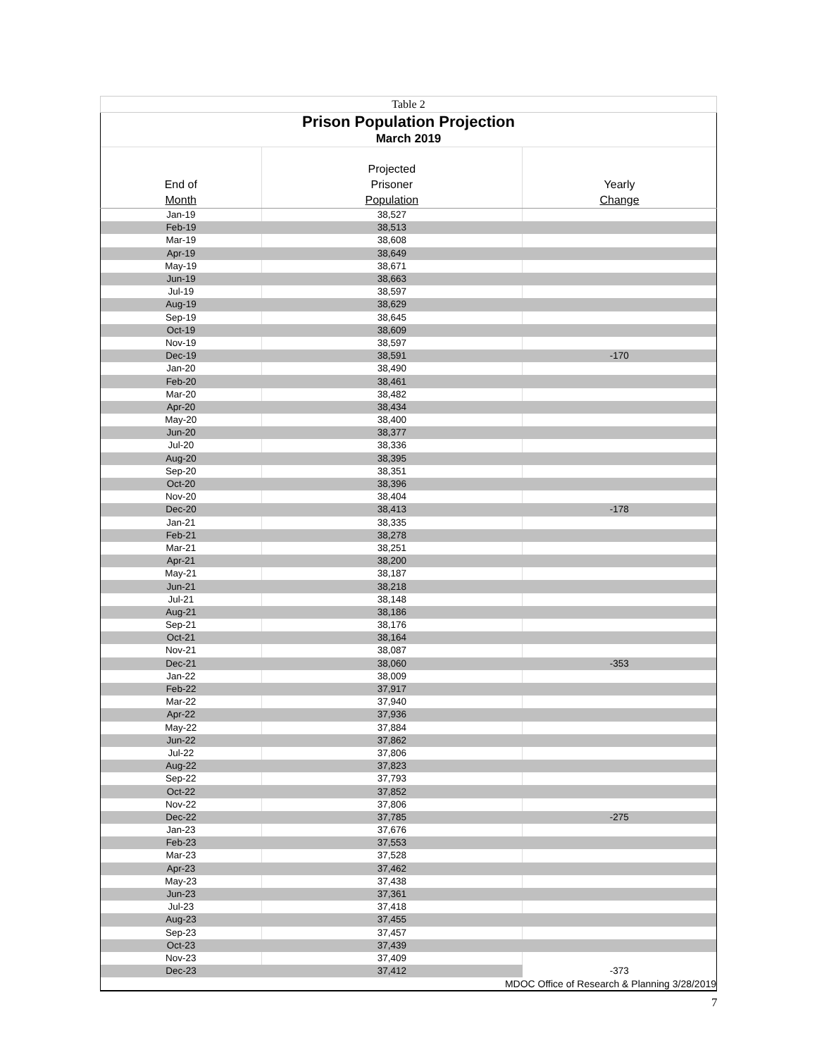| Table 2 | | |
| Prison Population Projection | | |
| March 2019 | | |
| End of Month | Projected Prisoner Population | Yearly Change |
| Jan-19 | 38,527 | |
| Feb-19 | 38,513 | |
| Mar-19 | 38,608 | |
| Apr-19 | 38,649 | |
| May-19 | 38,671 | |
| Jun-19 | 38,663 | |
| Jul-19 | 38,597 | |
| Aug-19 | 38,629 | |
| Sep-19 | 38,645 | |
| Oct-19 | 38,609 | |
| Nov-19 | 38,597 | |
| Dec-19 | 38,591 | -170 |
| Jan-20 | 38,490 | |
| Feb-20 | 38,461 | |
| Mar-20 | 38,482 | |
| Apr-20 | 38,434 | |
| May-20 | 38,400 | |
| Jun-20 | 38,377 | |
| Jul-20 | 38,336 | |
| Aug-20 | 38,395 | |
| Sep-20 | 38,351 | |
| Oct-20 | 38,396 | |
| Nov-20 | 38,404 | |
| Dec-20 | 38,413 | -178 |
| Jan-21 | 38,335 | |
| Feb-21 | 38,278 | |
| Mar-21 | 38,251 | |
| Apr-21 | 38,200 | |
| May-21 | 38,187 | |
| Jun-21 | 38,218 | |
| Jul-21 | 38,148 | |
| Aug-21 | 38,186 | |
| Sep-21 | 38,176 | |
| Oct-21 | 38,164 | |
| Nov-21 | 38,087 | |
| Dec-21 | 38,060 | -353 |
| Jan-22 | 38,009 | |
| Feb-22 | 37,917 | |
| Mar-22 | 37,940 | |
| Apr-22 | 37,936 | |
| May-22 | 37,884 | |
| Jun-22 | 37,862 | |
| Jul-22 | 37,806 | |
| Aug-22 | 37,823 | |
| Sep-22 | 37,793 | |
| Oct-22 | 37,852 | |
| Nov-22 | 37,806 | |
| Dec-22 | 37,785 | -275 |
| Jan-23 | 37,676 | |
| Feb-23 | 37,553 | |
| Mar-23 | 37,528 | |
| Apr-23 | 37,462 | |
| May-23 | 37,438 | |
| Jun-23 | 37,361 | |
| Jul-23 | 37,418 | |
| Aug-23 | 37,455 | |
| Sep-23 | 37,457 | |
| Oct-23 | 37,439 | |
| Nov-23 | 37,409 | |
| Dec-23 | 37,412 | -373 |
| MDOC Office of Research & Planning 3/28/2019 | | |
7